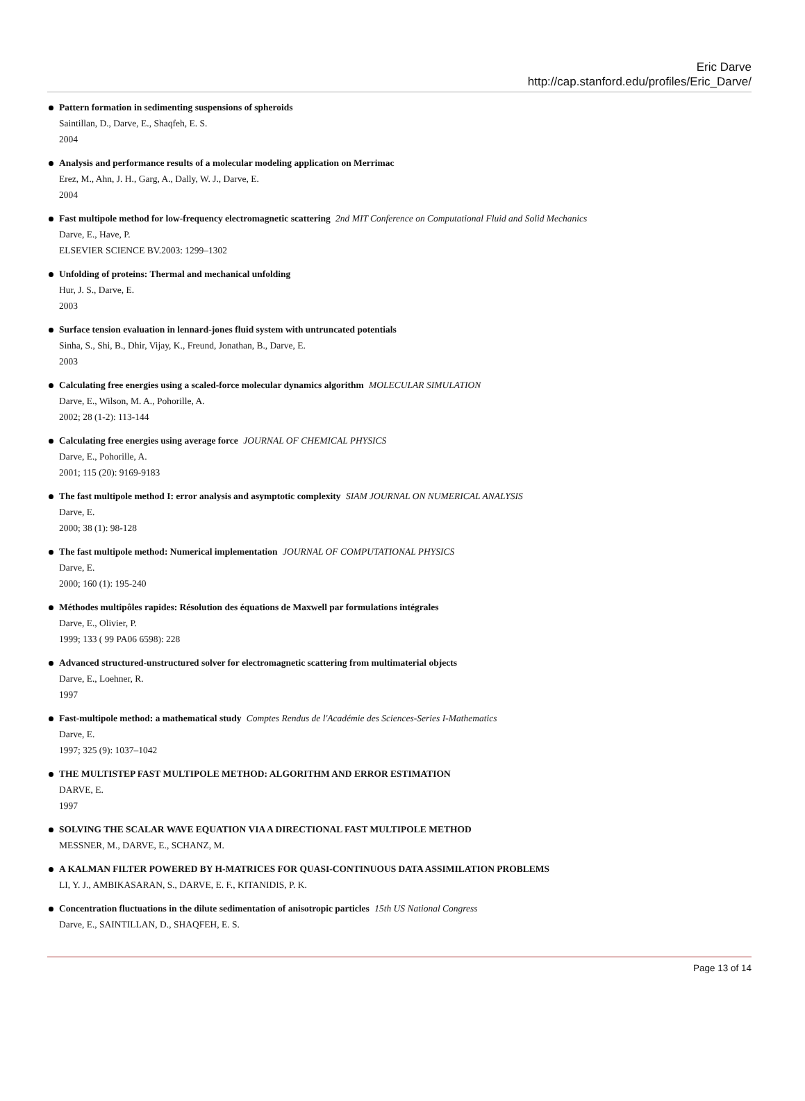Eric Darve
http://cap.stanford.edu/profiles/Eric_Darve/
Pattern formation in sedimenting suspensions of spheroids
Saintillan, D., Darve, E., Shaqfeh, E. S.
2004
Analysis and performance results of a molecular modeling application on Merrimac
Erez, M., Ahn, J. H., Garg, A., Dally, W. J., Darve, E.
2004
Fast multipole method for low-frequency electromagnetic scattering 2nd MIT Conference on Computational Fluid and Solid Mechanics
Darve, E., Have, P.
ELSEVIER SCIENCE BV.2003: 1299–1302
Unfolding of proteins: Thermal and mechanical unfolding
Hur, J. S., Darve, E.
2003
Surface tension evaluation in lennard-jones fluid system with untruncated potentials
Sinha, S., Shi, B., Dhir, Vijay, K., Freund, Jonathan, B., Darve, E.
2003
Calculating free energies using a scaled-force molecular dynamics algorithm MOLECULAR SIMULATION
Darve, E., Wilson, M. A., Pohorille, A.
2002; 28 (1-2): 113-144
Calculating free energies using average force JOURNAL OF CHEMICAL PHYSICS
Darve, E., Pohorille, A.
2001; 115 (20): 9169-9183
The fast multipole method I: error analysis and asymptotic complexity SIAM JOURNAL ON NUMERICAL ANALYSIS
Darve, E.
2000; 38 (1): 98-128
The fast multipole method: Numerical implementation JOURNAL OF COMPUTATIONAL PHYSICS
Darve, E.
2000; 160 (1): 195-240
Méthodes multipôles rapides: Résolution des équations de Maxwell par formulations intégrales
Darve, E., Olivier, P.
1999; 133 ( 99 PA06 6598): 228
Advanced structured-unstructured solver for electromagnetic scattering from multimaterial objects
Darve, E., Loehner, R.
1997
Fast-multipole method: a mathematical study Comptes Rendus de l'Académie des Sciences-Series I-Mathematics
Darve, E.
1997; 325 (9): 1037–1042
THE MULTISTEP FAST MULTIPOLE METHOD: ALGORITHM AND ERROR ESTIMATION
DARVE, E.
1997
SOLVING THE SCALAR WAVE EQUATION VIA A DIRECTIONAL FAST MULTIPOLE METHOD
MESSNER, M., DARVE, E., SCHANZ, M.
A KALMAN FILTER POWERED BY H-MATRICES FOR QUASI-CONTINUOUS DATA ASSIMILATION PROBLEMS
LI, Y. J., AMBIKASARAN, S., DARVE, E. F., KITANIDIS, P. K.
Concentration fluctuations in the dilute sedimentation of anisotropic particles 15th US National Congress
Darve, E., SAINTILLAN, D., SHAQFEH, E. S.
Page 13 of 14